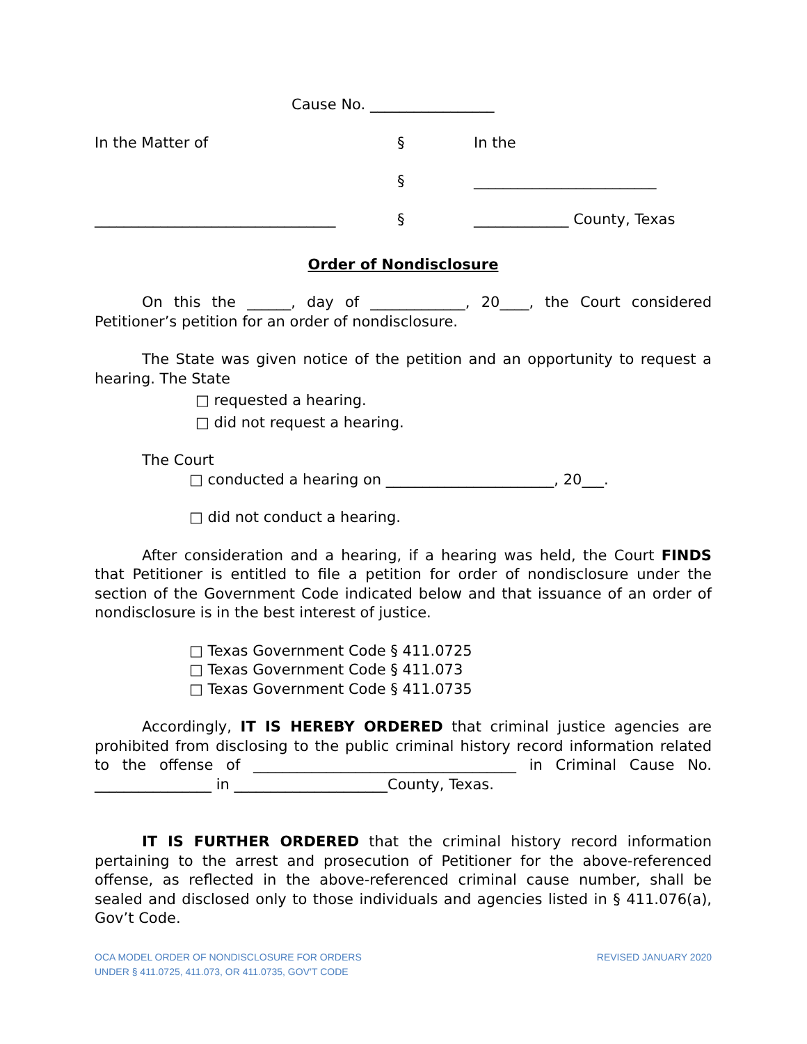Cause No. _________________
In the Matter of
§
In the
§
_________________________
_________________________________
§
_____________ County, Texas
Order of Nondisclosure
On this the ______, day of _____________, 20____, the Court considered Petitioner’s petition for an order of nondisclosure.
The State was given notice of the petition and an opportunity to request a hearing. The State
□ requested a hearing.
□ did not request a hearing.
The Court
□ conducted a hearing on _______________________, 20___.
□ did not conduct a hearing.
After consideration and a hearing, if a hearing was held, the Court FINDS that Petitioner is entitled to file a petition for order of nondisclosure under the section of the Government Code indicated below and that issuance of an order of nondisclosure is in the best interest of justice.
□ Texas Government Code § 411.0725
□ Texas Government Code § 411.073
□ Texas Government Code § 411.0735
Accordingly, IT IS HEREBY ORDERED that criminal justice agencies are prohibited from disclosing to the public criminal history record information related to the offense of ____________________________________ in Criminal Cause No. ________________ in _____________________County, Texas.
IT IS FURTHER ORDERED that the criminal history record information pertaining to the arrest and prosecution of Petitioner for the above-referenced offense, as reflected in the above-referenced criminal cause number, shall be sealed and disclosed only to those individuals and agencies listed in § 411.076(a), Gov’t Code.
OCA MODEL ORDER OF NONDISCLOSURE FOR ORDERS
UNDER § 411.0725, 411.073, OR 411.0735, GOV’T CODE
REVISED JANUARY 2020